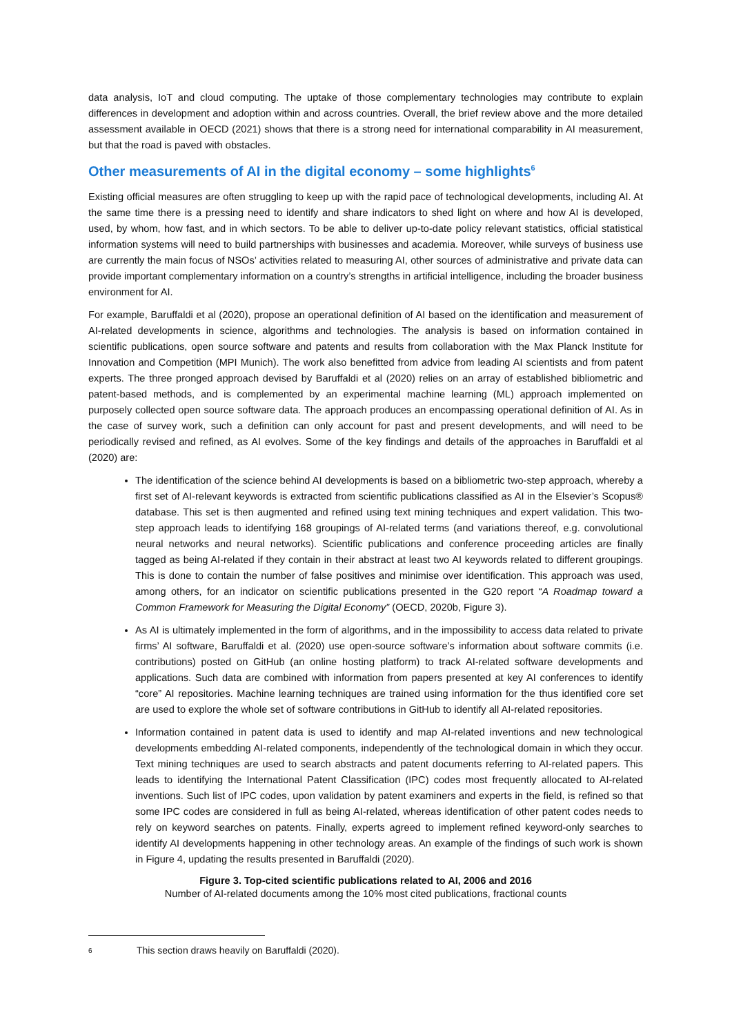data analysis, IoT and cloud computing. The uptake of those complementary technologies may contribute to explain differences in development and adoption within and across countries. Overall, the brief review above and the more detailed assessment available in OECD (2021) shows that there is a strong need for international comparability in AI measurement, but that the road is paved with obstacles.
Other measurements of AI in the digital economy – some highlights<sup>6</sup>
Existing official measures are often struggling to keep up with the rapid pace of technological developments, including AI. At the same time there is a pressing need to identify and share indicators to shed light on where and how AI is developed, used, by whom, how fast, and in which sectors. To be able to deliver up-to-date policy relevant statistics, official statistical information systems will need to build partnerships with businesses and academia. Moreover, while surveys of business use are currently the main focus of NSOs’ activities related to measuring AI, other sources of administrative and private data can provide important complementary information on a country’s strengths in artificial intelligence, including the broader business environment for AI.
For example, Baruffaldi et al (2020), propose an operational definition of AI based on the identification and measurement of AI-related developments in science, algorithms and technologies. The analysis is based on information contained in scientific publications, open source software and patents and results from collaboration with the Max Planck Institute for Innovation and Competition (MPI Munich). The work also benefitted from advice from leading AI scientists and from patent experts. The three pronged approach devised by Baruffaldi et al (2020) relies on an array of established bibliometric and patent-based methods, and is complemented by an experimental machine learning (ML) approach implemented on purposely collected open source software data. The approach produces an encompassing operational definition of AI. As in the case of survey work, such a definition can only account for past and present developments, and will need to be periodically revised and refined, as AI evolves. Some of the key findings and details of the approaches in Baruffaldi et al (2020) are:
The identification of the science behind AI developments is based on a bibliometric two-step approach, whereby a first set of AI-relevant keywords is extracted from scientific publications classified as AI in the Elsevier’s Scopus® database. This set is then augmented and refined using text mining techniques and expert validation. This two-step approach leads to identifying 168 groupings of AI-related terms (and variations thereof, e.g. convolutional neural networks and neural networks). Scientific publications and conference proceeding articles are finally tagged as being AI-related if they contain in their abstract at least two AI keywords related to different groupings. This is done to contain the number of false positives and minimise over identification. This approach was used, among others, for an indicator on scientific publications presented in the G20 report “A Roadmap toward a Common Framework for Measuring the Digital Economy” (OECD, 2020b, Figure 3).
As AI is ultimately implemented in the form of algorithms, and in the impossibility to access data related to private firms’ AI software, Baruffaldi et al. (2020) use open-source software’s information about software commits (i.e. contributions) posted on GitHub (an online hosting platform) to track AI-related software developments and applications. Such data are combined with information from papers presented at key AI conferences to identify “core” AI repositories. Machine learning techniques are trained using information for the thus identified core set are used to explore the whole set of software contributions in GitHub to identify all AI-related repositories.
Information contained in patent data is used to identify and map AI-related inventions and new technological developments embedding AI-related components, independently of the technological domain in which they occur. Text mining techniques are used to search abstracts and patent documents referring to AI-related papers. This leads to identifying the International Patent Classification (IPC) codes most frequently allocated to AI-related inventions. Such list of IPC codes, upon validation by patent examiners and experts in the field, is refined so that some IPC codes are considered in full as being AI-related, whereas identification of other patent codes needs to rely on keyword searches on patents. Finally, experts agreed to implement refined keyword-only searches to identify AI developments happening in other technology areas. An example of the findings of such work is shown in Figure 4, updating the results presented in Baruffaldi (2020).
Figure 3. Top-cited scientific publications related to AI, 2006 and 2016
Number of AI-related documents among the 10% most cited publications, fractional counts
<sup>6</sup> This section draws heavily on Baruffaldi (2020).